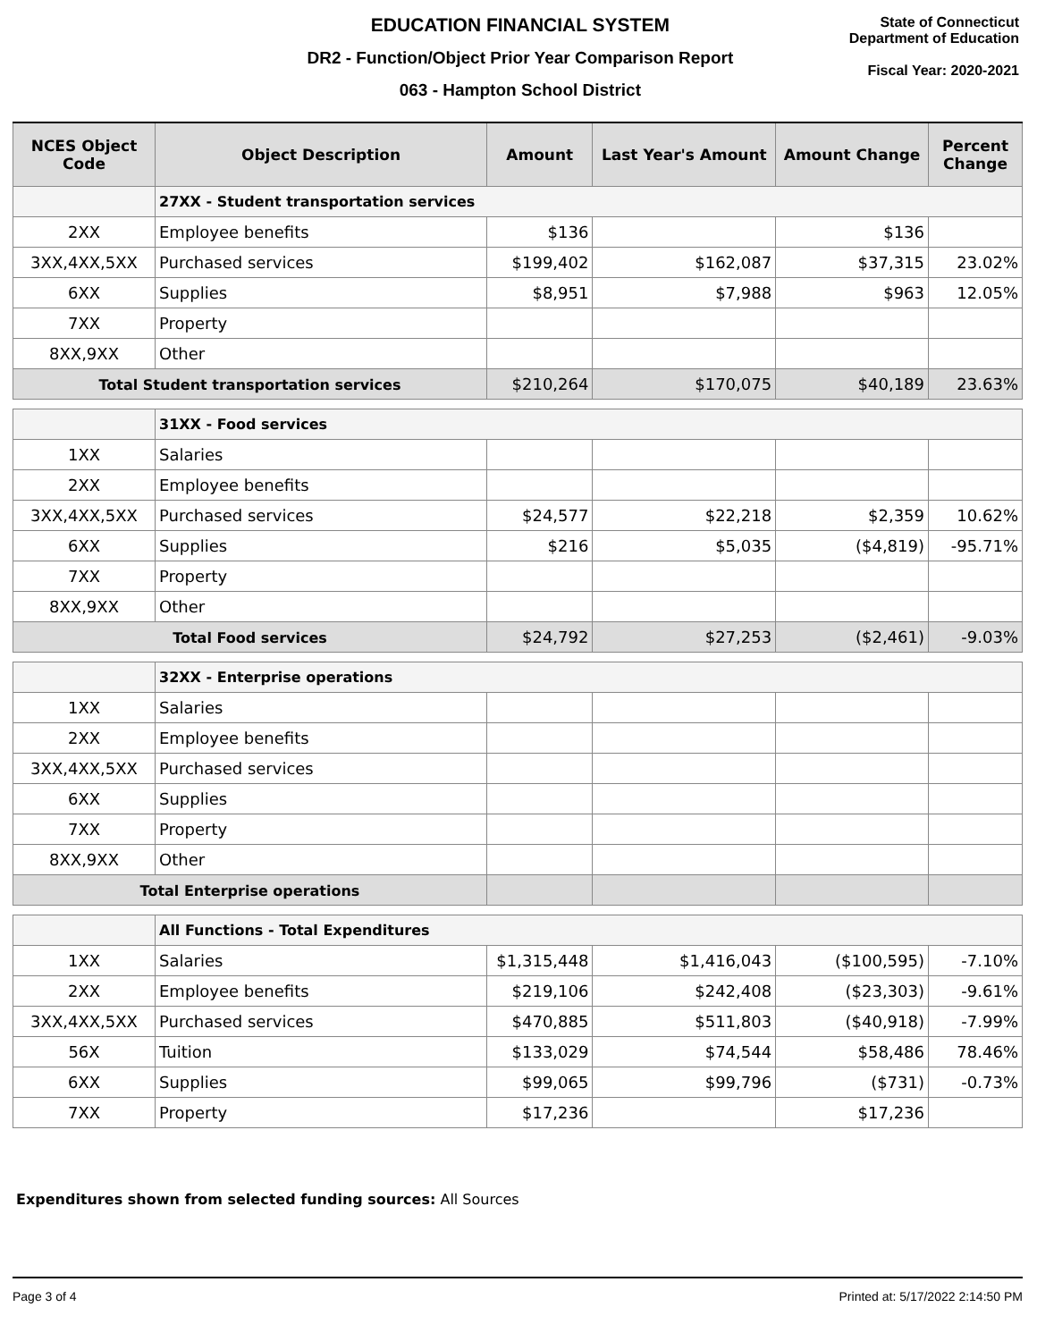EDUCATION FINANCIAL SYSTEM
DR2 - Function/Object Prior Year Comparison Report
063 - Hampton School District
State of Connecticut
Department of Education
Fiscal Year: 2020-2021
| NCES Object Code | Object Description | Amount | Last Year's Amount | Amount Change | Percent Change |
| --- | --- | --- | --- | --- | --- |
| | 27XX - Student transportation services | | | | |
| 2XX | Employee benefits | $136 | | $136 | |
| 3XX,4XX,5XX | Purchased services | $199,402 | $162,087 | $37,315 | 23.02% |
| 6XX | Supplies | $8,951 | $7,988 | $963 | 12.05% |
| 7XX | Property | | | | |
| 8XX,9XX | Other | | | | |
| Total Student transportation services | | $210,264 | $170,075 | $40,189 | 23.63% |
| | 31XX - Food services | | | | |
| 1XX | Salaries | | | | |
| 2XX | Employee benefits | | | | |
| 3XX,4XX,5XX | Purchased services | $24,577 | $22,218 | $2,359 | 10.62% |
| 6XX | Supplies | $216 | $5,035 | ($4,819) | -95.71% |
| 7XX | Property | | | | |
| 8XX,9XX | Other | | | | |
| Total Food services | | $24,792 | $27,253 | ($2,461) | -9.03% |
| | 32XX - Enterprise operations | | | | |
| 1XX | Salaries | | | | |
| 2XX | Employee benefits | | | | |
| 3XX,4XX,5XX | Purchased services | | | | |
| 6XX | Supplies | | | | |
| 7XX | Property | | | | |
| 8XX,9XX | Other | | | | |
| Total Enterprise operations | | | | | |
| | All Functions - Total Expenditures | | | | |
| 1XX | Salaries | $1,315,448 | $1,416,043 | ($100,595) | -7.10% |
| 2XX | Employee benefits | $219,106 | $242,408 | ($23,303) | -9.61% |
| 3XX,4XX,5XX | Purchased services | $470,885 | $511,803 | ($40,918) | -7.99% |
| 56X | Tuition | $133,029 | $74,544 | $58,486 | 78.46% |
| 6XX | Supplies | $99,065 | $99,796 | ($731) | -0.73% |
| 7XX | Property | $17,236 | | $17,236 | |
Expenditures shown from selected funding sources: All Sources
Page 3 of 4 Printed at: 5/17/2022 2:14:50 PM